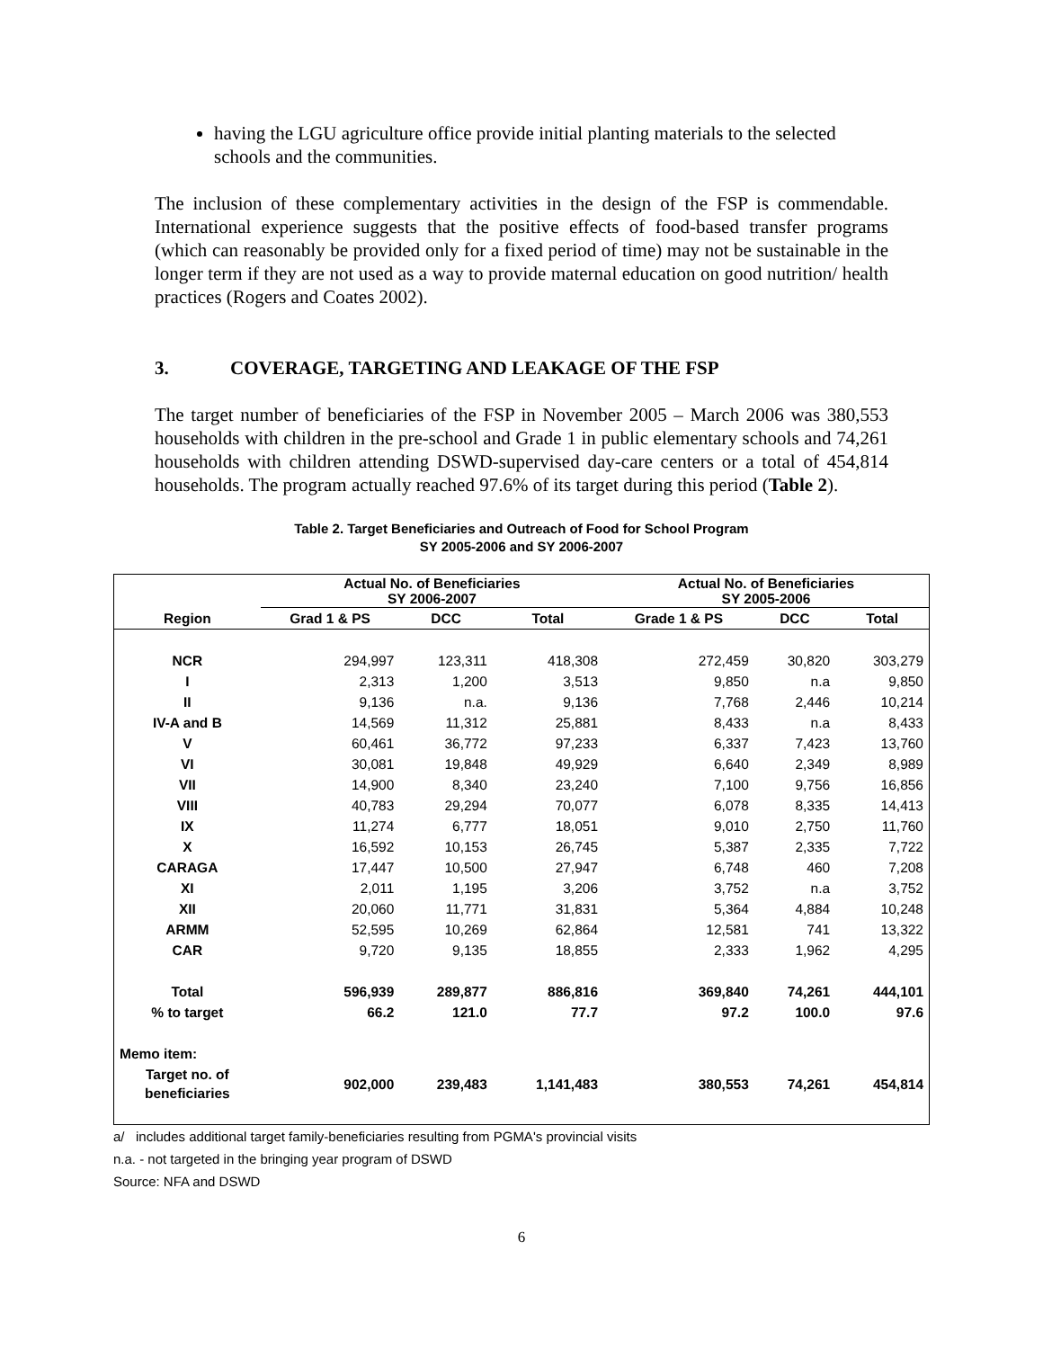having the LGU agriculture office provide initial planting materials to the selected schools and the communities.
The inclusion of these complementary activities in the design of the FSP is commendable. International experience suggests that the positive effects of food-based transfer programs (which can reasonably be provided only for a fixed period of time) may not be sustainable in the longer term if they are not used as a way to provide maternal education on good nutrition/ health practices (Rogers and Coates 2002).
3. COVERAGE, TARGETING AND LEAKAGE OF THE FSP
The target number of beneficiaries of the FSP in November 2005 – March 2006 was 380,553 households with children in the pre-school and Grade 1 in public elementary schools and 74,261 households with children attending DSWD-supervised day-care centers or a total of 454,814 households. The program actually reached 97.6% of its target during this period (Table 2).
Table 2. Target Beneficiaries and Outreach of Food for School Program
SY 2005-2006 and SY 2006-2007
| | Actual No. of Beneficiaries SY 2006-2007 | | | Actual No. of Beneficiaries SY 2005-2006 | | |
| --- | --- | --- | --- | --- | --- | --- |
| Region | Grad 1 & PS | DCC | Total | Grade 1 & PS | DCC | Total |
| NCR | 294,997 | 123,311 | 418,308 | 272,459 | 30,820 | 303,279 |
| I | 2,313 | 1,200 | 3,513 | 9,850 | n.a | 9,850 |
| II | 9,136 | n.a. | 9,136 | 7,768 | 2,446 | 10,214 |
| IV-A and B | 14,569 | 11,312 | 25,881 | 8,433 | n.a | 8,433 |
| V | 60,461 | 36,772 | 97,233 | 6,337 | 7,423 | 13,760 |
| VI | 30,081 | 19,848 | 49,929 | 6,640 | 2,349 | 8,989 |
| VII | 14,900 | 8,340 | 23,240 | 7,100 | 9,756 | 16,856 |
| VIII | 40,783 | 29,294 | 70,077 | 6,078 | 8,335 | 14,413 |
| IX | 11,274 | 6,777 | 18,051 | 9,010 | 2,750 | 11,760 |
| X | 16,592 | 10,153 | 26,745 | 5,387 | 2,335 | 7,722 |
| CARAGA | 17,447 | 10,500 | 27,947 | 6,748 | 460 | 7,208 |
| XI | 2,011 | 1,195 | 3,206 | 3,752 | n.a | 3,752 |
| XII | 20,060 | 11,771 | 31,831 | 5,364 | 4,884 | 10,248 |
| ARMM | 52,595 | 10,269 | 62,864 | 12,581 | 741 | 13,322 |
| CAR | 9,720 | 9,135 | 18,855 | 2,333 | 1,962 | 4,295 |
| Total | 596,939 | 289,877 | 886,816 | 369,840 | 74,261 | 444,101 |
| % to target | 66.2 | 121.0 | 77.7 | 97.2 | 100.0 | 97.6 |
| Memo item: | | | | | | |
| Target no. of beneficiaries | 902,000 | 239,483 | 1,141,483 | 380,553 | 74,261 | 454,814 |
a/ includes additional target family-beneficiaries resulting from PGMA's provincial visits
n.a. - not targeted in the bringing year program of DSWD
Source: NFA and DSWD
6